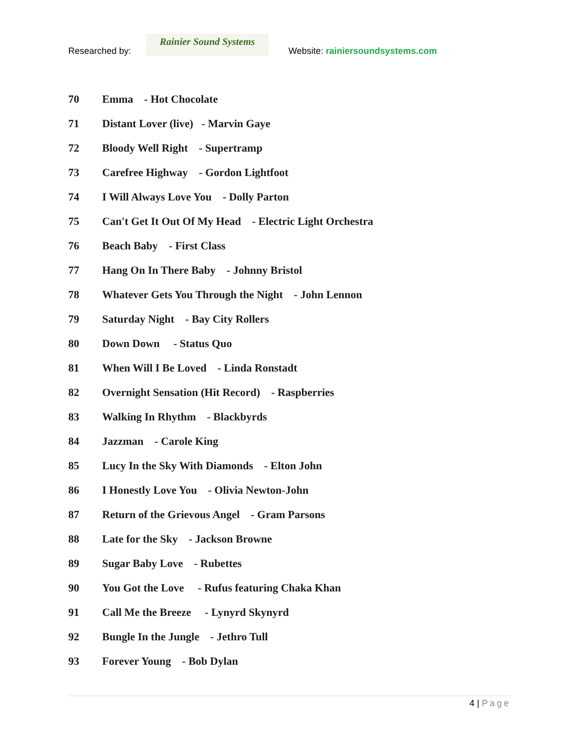Researched by:
Rainier Sound Systems
Website: rainiersoundsystems.com
70 Emma - Hot Chocolate
71 Distant Lover (live) - Marvin Gaye
72 Bloody Well Right - Supertramp
73 Carefree Highway - Gordon Lightfoot
74 I Will Always Love You - Dolly Parton
75 Can't Get It Out Of My Head - Electric Light Orchestra
76 Beach Baby - First Class
77 Hang On In There Baby - Johnny Bristol
78 Whatever Gets You Through the Night - John Lennon
79 Saturday Night - Bay City Rollers
80 Down Down - Status Quo
81 When Will I Be Loved - Linda Ronstadt
82 Overnight Sensation (Hit Record) - Raspberries
83 Walking In Rhythm - Blackbyrds
84 Jazzman - Carole King
85 Lucy In the Sky With Diamonds - Elton John
86 I Honestly Love You - Olivia Newton-John
87 Return of the Grievous Angel - Gram Parsons
88 Late for the Sky - Jackson Browne
89 Sugar Baby Love - Rubettes
90 You Got the Love - Rufus featuring Chaka Khan
91 Call Me the Breeze - Lynyrd Skynyrd
92 Bungle In the Jungle - Jethro Tull
93 Forever Young - Bob Dylan
4 | Page